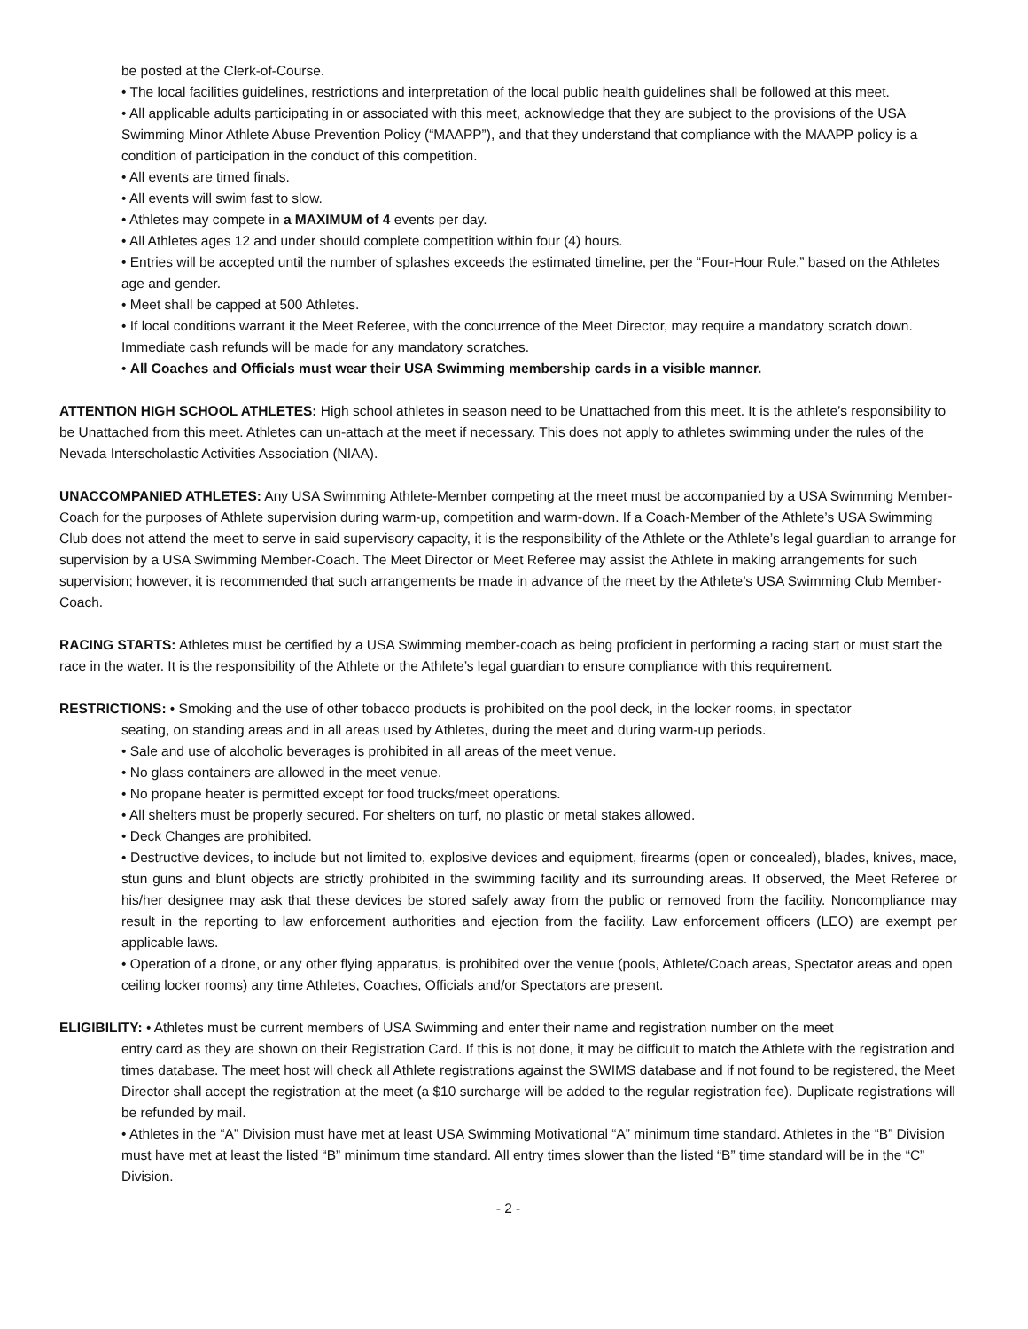be posted at the Clerk-of-Course.
• The local facilities guidelines, restrictions and interpretation of the local public health guidelines shall be followed at this meet.
• All applicable adults participating in or associated with this meet, acknowledge that they are subject to the provisions of the USA Swimming Minor Athlete Abuse Prevention Policy (“MAAPP”), and that they understand that compliance with the MAAPP policy is a condition of participation in the conduct of this competition.
• All events are timed finals.
• All events will swim fast to slow.
• Athletes may compete in a MAXIMUM of 4 events per day.
• All Athletes ages 12 and under should complete competition within four (4) hours.
• Entries will be accepted until the number of splashes exceeds the estimated timeline, per the “Four-Hour Rule,” based on the Athletes age and gender.
• Meet shall be capped at 500 Athletes.
• If local conditions warrant it the Meet Referee, with the concurrence of the Meet Director, may require a mandatory scratch down. Immediate cash refunds will be made for any mandatory scratches.
• All Coaches and Officials must wear their USA Swimming membership cards in a visible manner.
ATTENTION HIGH SCHOOL ATHLETES: High school athletes in season need to be Unattached from this meet. It is the athlete’s responsibility to be Unattached from this meet. Athletes can un-attach at the meet if necessary. This does not apply to athletes swimming under the rules of the Nevada Interscholastic Activities Association (NIAA).
UNACCOMPANIED ATHLETES: Any USA Swimming Athlete-Member competing at the meet must be accompanied by a USA Swimming Member-Coach for the purposes of Athlete supervision during warm-up, competition and warm-down. If a Coach-Member of the Athlete’s USA Swimming Club does not attend the meet to serve in said supervisory capacity, it is the responsibility of the Athlete or the Athlete’s legal guardian to arrange for supervision by a USA Swimming Member-Coach. The Meet Director or Meet Referee may assist the Athlete in making arrangements for such supervision; however, it is recommended that such arrangements be made in advance of the meet by the Athlete’s USA Swimming Club Member-Coach.
RACING STARTS: Athletes must be certified by a USA Swimming member-coach as being proficient in performing a racing start or must start the race in the water. It is the responsibility of the Athlete or the Athlete’s legal guardian to ensure compliance with this requirement.
RESTRICTIONS: • Smoking and the use of other tobacco products is prohibited on the pool deck, in the locker rooms, in spectator
seating, on standing areas and in all areas used by Athletes, during the meet and during warm-up periods.
• Sale and use of alcoholic beverages is prohibited in all areas of the meet venue.
• No glass containers are allowed in the meet venue.
• No propane heater is permitted except for food trucks/meet operations.
• All shelters must be properly secured. For shelters on turf, no plastic or metal stakes allowed.
• Deck Changes are prohibited.
• Destructive devices, to include but not limited to, explosive devices and equipment, firearms (open or concealed), blades, knives, mace, stun guns and blunt objects are strictly prohibited in the swimming facility and its surrounding areas. If observed, the Meet Referee or his/her designee may ask that these devices be stored safely away from the public or removed from the facility. Noncompliance may result in the reporting to law enforcement authorities and ejection from the facility. Law enforcement officers (LEO) are exempt per applicable laws.
• Operation of a drone, or any other flying apparatus, is prohibited over the venue (pools, Athlete/Coach areas, Spectator areas and open ceiling locker rooms) any time Athletes, Coaches, Officials and/or Spectators are present.
ELIGIBILITY: • Athletes must be current members of USA Swimming and enter their name and registration number on the meet
entry card as they are shown on their Registration Card. If this is not done, it may be difficult to match the Athlete with the registration and times database. The meet host will check all Athlete registrations against the SWIMS database and if not found to be registered, the Meet Director shall accept the registration at the meet (a $10 surcharge will be added to the regular registration fee). Duplicate registrations will be refunded by mail.
• Athletes in the “A” Division must have met at least USA Swimming Motivational “A” minimum time standard. Athletes in the “B” Division must have met at least the listed “B” minimum time standard. All entry times slower than the listed “B” time standard will be in the “C” Division.
- 2 -